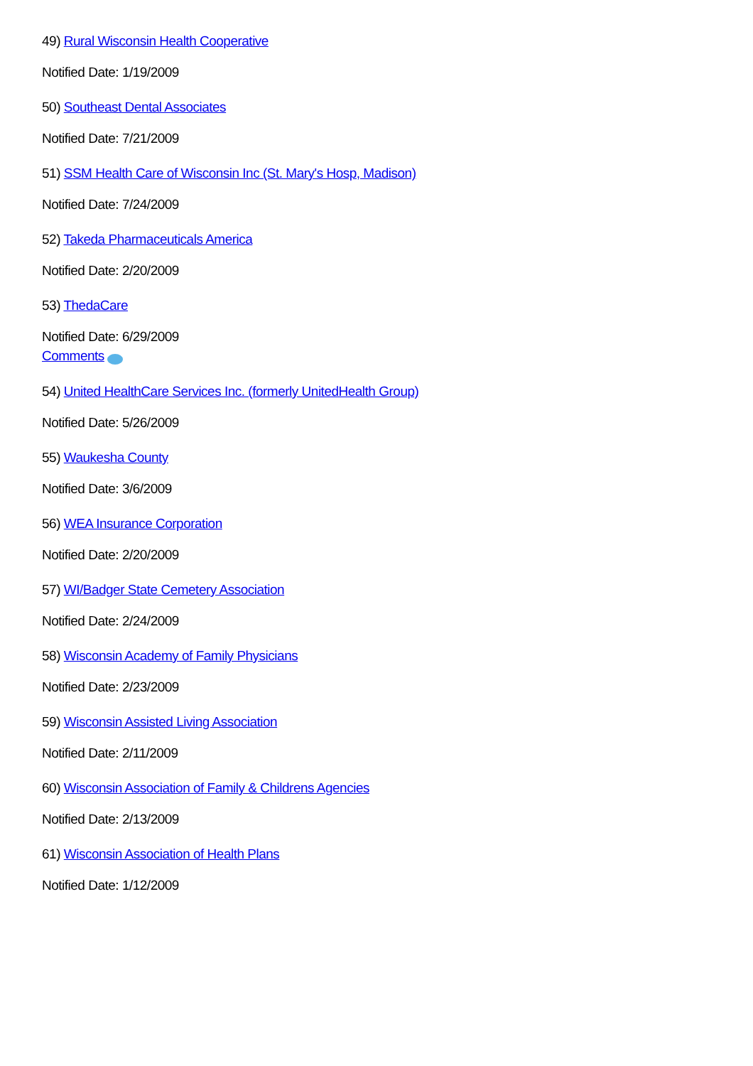49) Rural Wisconsin Health Cooperative
Notified Date: 1/19/2009
50) Southeast Dental Associates
Notified Date: 7/21/2009
51) SSM Health Care of Wisconsin Inc (St. Mary's Hosp, Madison)
Notified Date: 7/24/2009
52) Takeda Pharmaceuticals America
Notified Date: 2/20/2009
53) ThedaCare
Notified Date: 6/29/2009
Comments
54) United HealthCare Services Inc. (formerly UnitedHealth Group)
Notified Date: 5/26/2009
55) Waukesha County
Notified Date: 3/6/2009
56) WEA Insurance Corporation
Notified Date: 2/20/2009
57) WI/Badger State Cemetery Association
Notified Date: 2/24/2009
58) Wisconsin Academy of Family Physicians
Notified Date: 2/23/2009
59) Wisconsin Assisted Living Association
Notified Date: 2/11/2009
60) Wisconsin Association of Family & Childrens Agencies
Notified Date: 2/13/2009
61) Wisconsin Association of Health Plans
Notified Date: 1/12/2009